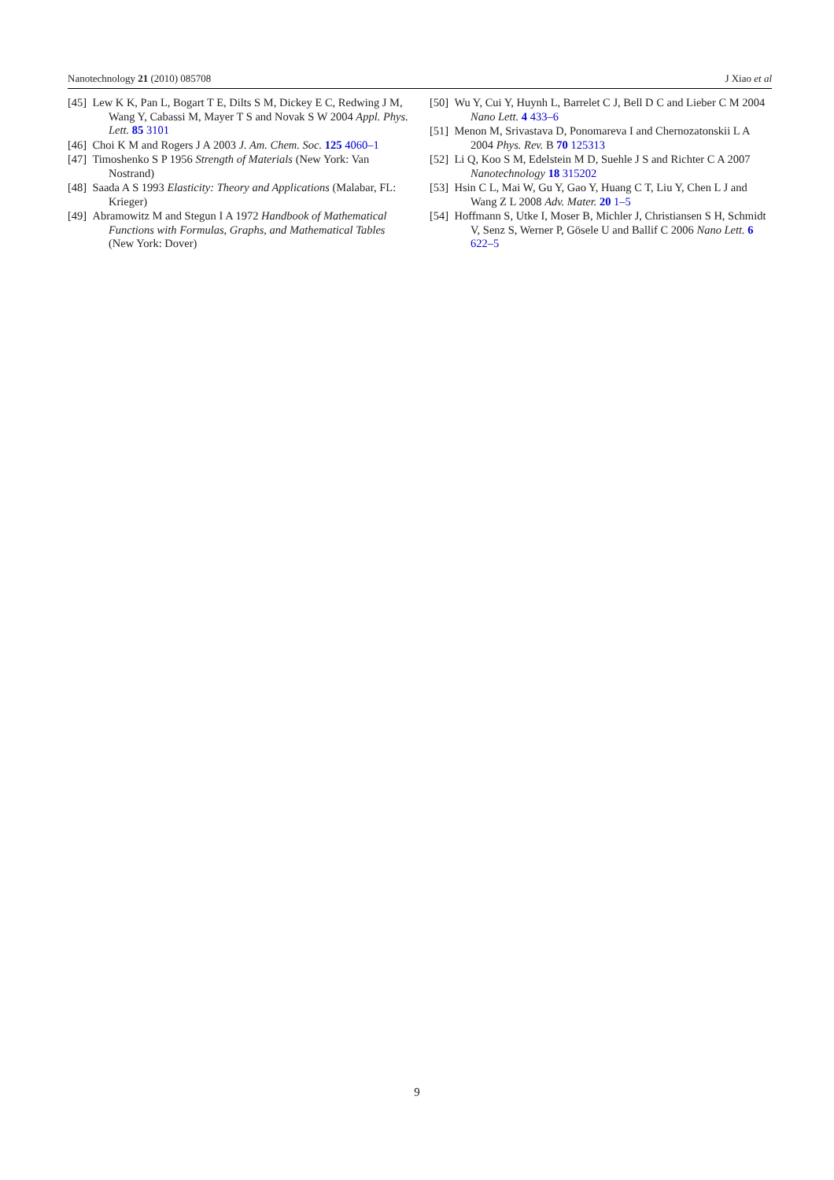Nanotechnology 21 (2010) 085708 J Xiao et al
[45] Lew K K, Pan L, Bogart T E, Dilts S M, Dickey E C, Redwing J M, Wang Y, Cabassi M, Mayer T S and Novak S W 2004 Appl. Phys. Lett. 85 3101
[46] Choi K M and Rogers J A 2003 J. Am. Chem. Soc. 125 4060–1
[47] Timoshenko S P 1956 Strength of Materials (New York: Van Nostrand)
[48] Saada A S 1993 Elasticity: Theory and Applications (Malabar, FL: Krieger)
[49] Abramowitz M and Stegun I A 1972 Handbook of Mathematical Functions with Formulas, Graphs, and Mathematical Tables (New York: Dover)
[50] Wu Y, Cui Y, Huynh L, Barrelet C J, Bell D C and Lieber C M 2004 Nano Lett. 4 433–6
[51] Menon M, Srivastava D, Ponomareva I and Chernozatonskii L A 2004 Phys. Rev. B 70 125313
[52] Li Q, Koo S M, Edelstein M D, Suehle J S and Richter C A 2007 Nanotechnology 18 315202
[53] Hsin C L, Mai W, Gu Y, Gao Y, Huang C T, Liu Y, Chen L J and Wang Z L 2008 Adv. Mater. 20 1–5
[54] Hoffmann S, Utke I, Moser B, Michler J, Christiansen S H, Schmidt V, Senz S, Werner P, Gösele U and Ballif C 2006 Nano Lett. 6 622–5
9